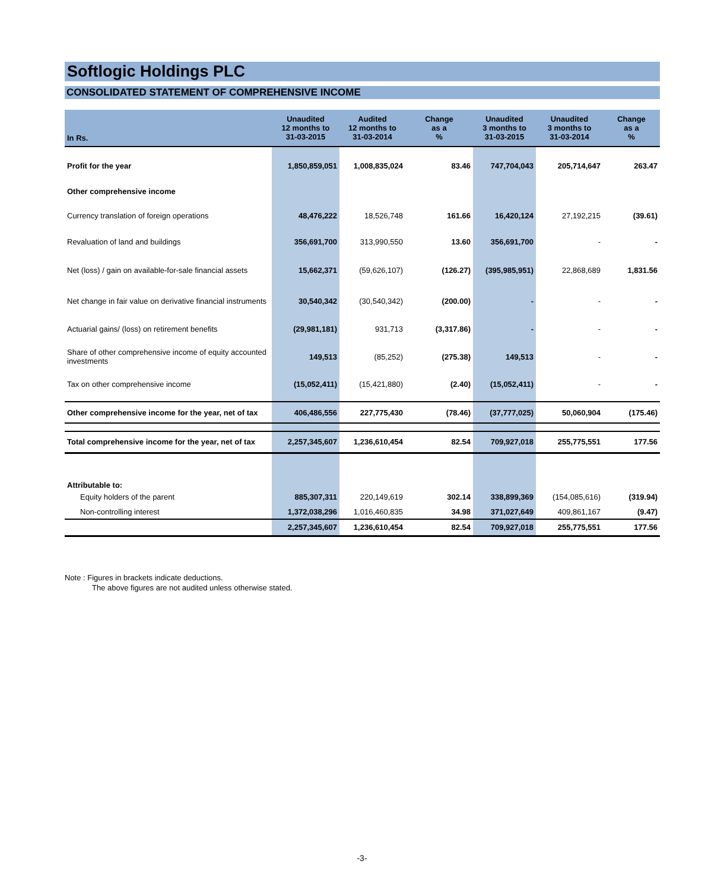Softlogic Holdings PLC
CONSOLIDATED STATEMENT OF COMPREHENSIVE INCOME
| In Rs. | Unaudited 12 months to 31-03-2015 | Audited 12 months to 31-03-2014 | Change as a % | Unaudited 3 months to 31-03-2015 | Unaudited 3 months to 31-03-2014 | Change as a % |
| --- | --- | --- | --- | --- | --- | --- |
| Profit for the year | 1,850,859,051 | 1,008,835,024 | 83.46 | 747,704,043 | 205,714,647 | 263.47 |
| Other comprehensive income | | | | | | |
| Currency translation of foreign operations | 48,476,222 | 18,526,748 | 161.66 | 16,420,124 | 27,192,215 | (39.61) |
| Revaluation of land and buildings | 356,691,700 | 313,990,550 | 13.60 | 356,691,700 | - | - |
| Net (loss) / gain on available-for-sale financial assets | 15,662,371 | (59,626,107) | (126.27) | (395,985,951) | 22,868,689 | 1,831.56 |
| Net change in fair value on derivative financial instruments | 30,540,342 | (30,540,342) | (200.00) | - | - | - |
| Actuarial gains/ (loss) on retirement benefits | (29,981,181) | 931,713 | (3,317.86) | - | - | - |
| Share of other comprehensive income of equity accounted investments | 149,513 | (85,252) | (275.38) | 149,513 | - | - |
| Tax on other comprehensive income | (15,052,411) | (15,421,880) | (2.40) | (15,052,411) | - | - |
| Other comprehensive income for the year, net of tax | 406,486,556 | 227,775,430 | (78.46) | (37,777,025) | 50,060,904 | (175.46) |
| Total comprehensive income for the year, net of tax | 2,257,345,607 | 1,236,610,454 | 82.54 | 709,927,018 | 255,775,551 | 177.56 |
| Attributable to: | | | | | | |
| Equity holders of the parent | 885,307,311 | 220,149,619 | 302.14 | 338,899,369 | (154,085,616) | (319.94) |
| Non-controlling interest | 1,372,038,296 | 1,016,460,835 | 34.98 | 371,027,649 | 409,861,167 | (9.47) |
| | 2,257,345,607 | 1,236,610,454 | 82.54 | 709,927,018 | 255,775,551 | 177.56 |
Note : Figures in brackets indicate deductions.
The above figures are not audited unless otherwise stated.
-3-